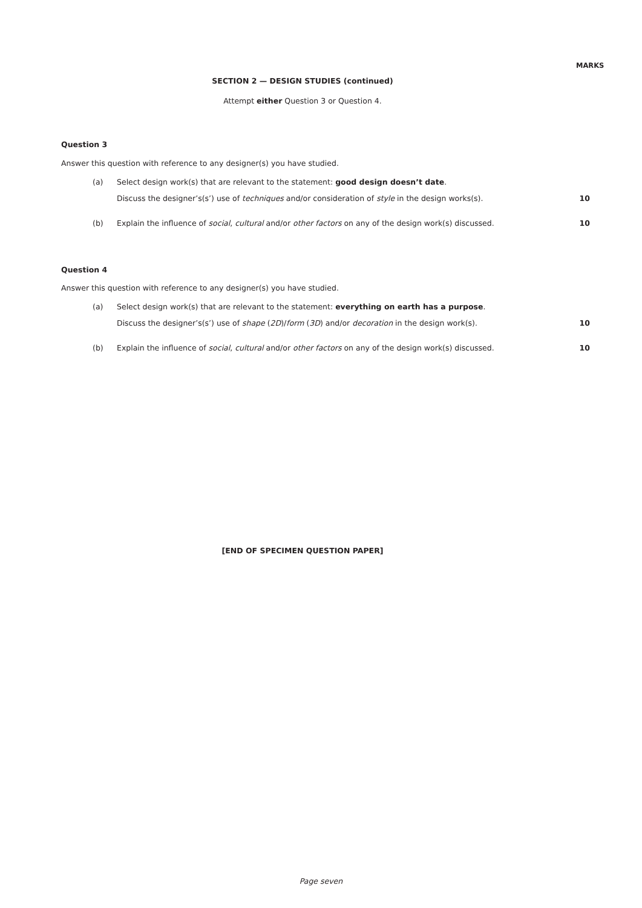MARKS
SECTION 2 — DESIGN STUDIES (continued)
Attempt either Question 3 or Question 4.
Question 3
Answer this question with reference to any designer(s) you have studied.
(a)
Select design work(s) that are relevant to the statement: good design doesn’t date.
Discuss the designer’s(s’) use of techniques and/or consideration of style in the design works(s).
10
(b)
Explain the influence of social, cultural and/or other factors on any of the design work(s) discussed.
10
Question 4
Answer this question with reference to any designer(s) you have studied.
(a)
Select design work(s) that are relevant to the statement: everything on earth has a purpose.
Discuss the designer’s(s’) use of shape (2D)/form (3D) and/or decoration in the design work(s).
10
(b)
Explain the influence of social, cultural and/or other factors on any of the design work(s) discussed.
10
[END OF SPECIMEN QUESTION PAPER]
Page seven